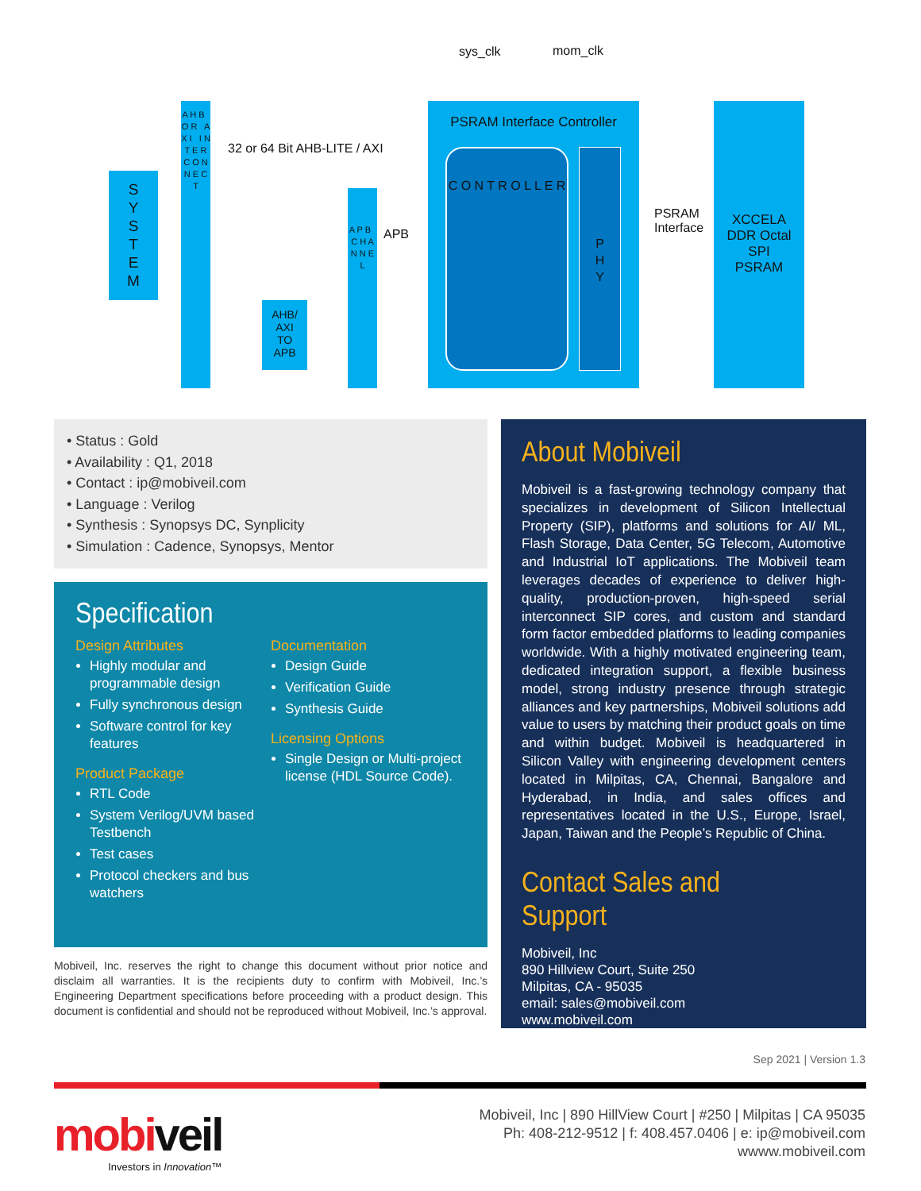sys_clk mom_clk
S
Y
S
T
E
M
A H B O R A X I I N T E R C O N N E C T
32 or 64 Bit AHB-LITE / AXI
AHB/
AXI
TO
APB
A P B C H A N N E L
APB
PSRAM Interface Controller
C O N T R O L L E R
P
H
Y
PSRAM
Interface
XCCELA
DDR Octal
SPI
PSRAM
• Status : Gold
• Availability : Q1, 2018
• Contact : ip@mobiveil.com
• Language : Verilog
• Synthesis : Synopsys DC, Synplicity
• Simulation : Cadence, Synopsys, Mentor
Specification
Design Attributes
Highly modular and programmable design
Fully synchronous design
Software control for key features
Product Package
RTL Code
System Verilog/UVM based Testbench
Test cases
Protocol checkers and bus watchers
Documentation
Design Guide
Verification Guide
Synthesis Guide
Licensing Options
Single Design or Multi-project license (HDL Source Code).
Mobiveil, Inc. reserves the right to change this document without prior notice and disclaim all warranties. It is the recipients duty to confirm with Mobiveil, Inc.’s Engineering Department specifications before proceeding with a product design. This document is confidential and should not be reproduced without Mobiveil, Inc.’s approval.
About Mobiveil
Mobiveil is a fast-growing technology company that specializes in development of Silicon Intellectual Property (SIP), platforms and solutions for AI/ ML, Flash Storage, Data Center, 5G Telecom, Automotive and Industrial IoT applications. The Mobiveil team leverages decades of experience to deliver high-quality, production-proven, high-speed serial interconnect SIP cores, and custom and standard form factor embedded platforms to leading companies worldwide. With a highly motivated engineering team, dedicated integration support, a flexible business model, strong industry presence through strategic alliances and key partnerships, Mobiveil solutions add value to users by matching their product goals on time and within budget. Mobiveil is headquartered in Silicon Valley with engineering development centers located in Milpitas, CA, Chennai, Bangalore and Hyderabad, in India, and sales offices and representatives located in the U.S., Europe, Israel, Japan, Taiwan and the People’s Republic of China.
Contact Sales and Support
Mobiveil, Inc
890 Hillview Court, Suite 250
Milpitas, CA - 95035
email: sales@mobiveil.com
www.mobiveil.com
Sep 2021 | Version 1.3
mobiveil
Investors in Innovation™
Mobiveil, Inc | 890 HillView Court | #250 | Milpitas | CA 95035
Ph: 408-212-9512 | f: 408.457.0406 | e: ip@mobiveil.com
wwww.mobiveil.com